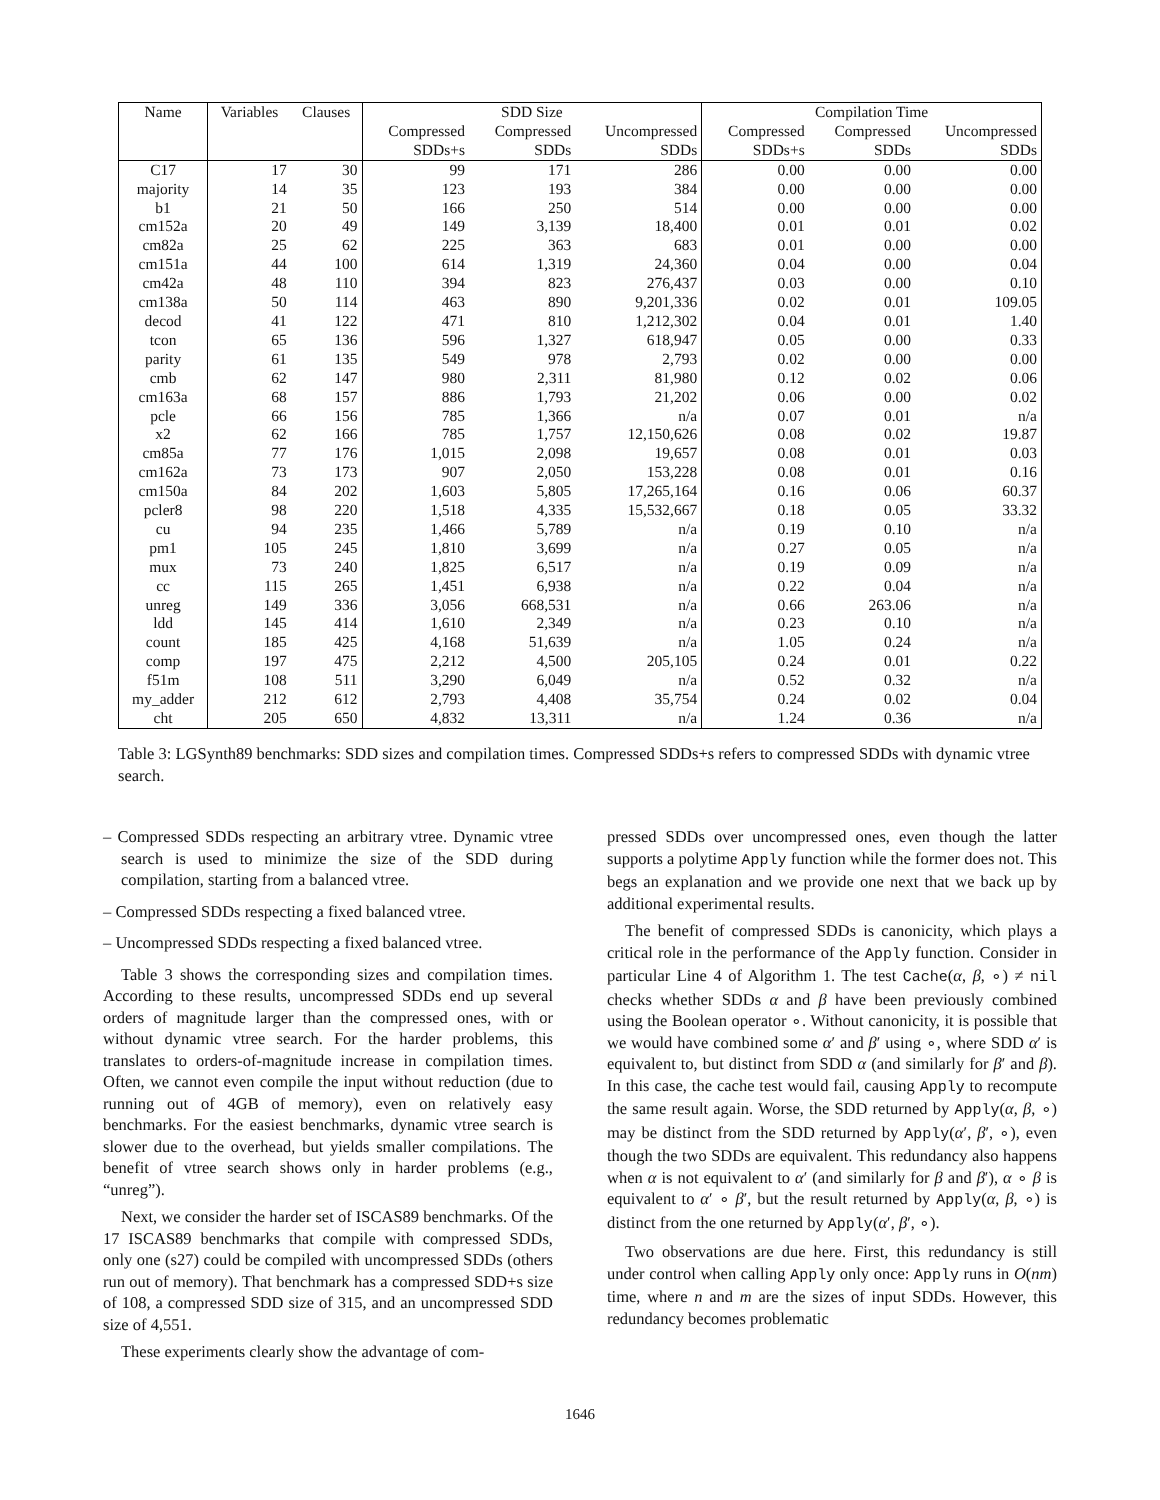| Name | Variables | Clauses | SDD Size | | | Compilation Time | | |
| --- | --- | --- | --- | --- | --- | --- | --- | --- |
| | | | Compressed SDDs+s | Compressed SDDs | Uncompressed SDDs | Compressed SDDs+s | Compressed SDDs | Uncompressed SDDs |
| C17 | 17 | 30 | 99 | 171 | 286 | 0.00 | 0.00 | 0.00 |
| majority | 14 | 35 | 123 | 193 | 384 | 0.00 | 0.00 | 0.00 |
| b1 | 21 | 50 | 166 | 250 | 514 | 0.00 | 0.00 | 0.00 |
| cm152a | 20 | 49 | 149 | 3,139 | 18,400 | 0.01 | 0.01 | 0.02 |
| cm82a | 25 | 62 | 225 | 363 | 683 | 0.01 | 0.00 | 0.00 |
| cm151a | 44 | 100 | 614 | 1,319 | 24,360 | 0.04 | 0.00 | 0.04 |
| cm42a | 48 | 110 | 394 | 823 | 276,437 | 0.03 | 0.00 | 0.10 |
| cm138a | 50 | 114 | 463 | 890 | 9,201,336 | 0.02 | 0.01 | 109.05 |
| decod | 41 | 122 | 471 | 810 | 1,212,302 | 0.04 | 0.01 | 1.40 |
| tcon | 65 | 136 | 596 | 1,327 | 618,947 | 0.05 | 0.00 | 0.33 |
| parity | 61 | 135 | 549 | 978 | 2,793 | 0.02 | 0.00 | 0.00 |
| cmb | 62 | 147 | 980 | 2,311 | 81,980 | 0.12 | 0.02 | 0.06 |
| cm163a | 68 | 157 | 886 | 1,793 | 21,202 | 0.06 | 0.00 | 0.02 |
| pcle | 66 | 156 | 785 | 1,366 | n/a | 0.07 | 0.01 | n/a |
| x2 | 62 | 166 | 785 | 1,757 | 12,150,626 | 0.08 | 0.02 | 19.87 |
| cm85a | 77 | 176 | 1,015 | 2,098 | 19,657 | 0.08 | 0.01 | 0.03 |
| cm162a | 73 | 173 | 907 | 2,050 | 153,228 | 0.08 | 0.01 | 0.16 |
| cm150a | 84 | 202 | 1,603 | 5,805 | 17,265,164 | 0.16 | 0.06 | 60.37 |
| pcler8 | 98 | 220 | 1,518 | 4,335 | 15,532,667 | 0.18 | 0.05 | 33.32 |
| cu | 94 | 235 | 1,466 | 5,789 | n/a | 0.19 | 0.10 | n/a |
| pm1 | 105 | 245 | 1,810 | 3,699 | n/a | 0.27 | 0.05 | n/a |
| mux | 73 | 240 | 1,825 | 6,517 | n/a | 0.19 | 0.09 | n/a |
| cc | 115 | 265 | 1,451 | 6,938 | n/a | 0.22 | 0.04 | n/a |
| unreg | 149 | 336 | 3,056 | 668,531 | n/a | 0.66 | 263.06 | n/a |
| ldd | 145 | 414 | 1,610 | 2,349 | n/a | 0.23 | 0.10 | n/a |
| count | 185 | 425 | 4,168 | 51,639 | n/a | 1.05 | 0.24 | n/a |
| comp | 197 | 475 | 2,212 | 4,500 | 205,105 | 0.24 | 0.01 | 0.22 |
| f51m | 108 | 511 | 3,290 | 6,049 | n/a | 0.52 | 0.32 | n/a |
| my_adder | 212 | 612 | 2,793 | 4,408 | 35,754 | 0.24 | 0.02 | 0.04 |
| cht | 205 | 650 | 4,832 | 13,311 | n/a | 1.24 | 0.36 | n/a |
Table 3: LGSynth89 benchmarks: SDD sizes and compilation times. Compressed SDDs+s refers to compressed SDDs with dynamic vtree search.
– Compressed SDDs respecting an arbitrary vtree. Dynamic vtree search is used to minimize the size of the SDD during compilation, starting from a balanced vtree.
– Compressed SDDs respecting a fixed balanced vtree.
– Uncompressed SDDs respecting a fixed balanced vtree.
Table 3 shows the corresponding sizes and compilation times. According to these results, uncompressed SDDs end up several orders of magnitude larger than the compressed ones, with or without dynamic vtree search. For the harder problems, this translates to orders-of-magnitude increase in compilation times. Often, we cannot even compile the input without reduction (due to running out of 4GB of memory), even on relatively easy benchmarks. For the easiest benchmarks, dynamic vtree search is slower due to the overhead, but yields smaller compilations. The benefit of vtree search shows only in harder problems (e.g., “unreg”).
Next, we consider the harder set of ISCAS89 benchmarks. Of the 17 ISCAS89 benchmarks that compile with compressed SDDs, only one (s27) could be compiled with uncompressed SDDs (others run out of memory). That benchmark has a compressed SDD+s size of 108, a compressed SDD size of 315, and an uncompressed SDD size of 4,551.
These experiments clearly show the advantage of com-
pressed SDDs over uncompressed ones, even though the latter supports a polytime Apply function while the former does not. This begs an explanation and we provide one next that we back up by additional experimental results.
The benefit of compressed SDDs is canonicity, which plays a critical role in the performance of the Apply function. Consider in particular Line 4 of Algorithm 1. The test Cache(α, β, ∘) ≠ nil checks whether SDDs α and β have been previously combined using the Boolean operator ∘. Without canonicity, it is possible that we would have combined some α′ and β′ using ∘, where SDD α′ is equivalent to, but distinct from SDD α (and similarly for β′ and β). In this case, the cache test would fail, causing Apply to recompute the same result again. Worse, the SDD returned by Apply(α, β, ∘) may be distinct from the SDD returned by Apply(α′, β′, ∘), even though the two SDDs are equivalent. This redundancy also happens when α is not equivalent to α′ (and similarly for β and β′), α ∘ β is equivalent to α′ ∘ β′, but the result returned by Apply(α, β, ∘) is distinct from the one returned by Apply(α′, β′, ∘).
Two observations are due here. First, this redundancy is still under control when calling Apply only once: Apply runs in O(nm) time, where n and m are the sizes of input SDDs. However, this redundancy becomes problematic
1646